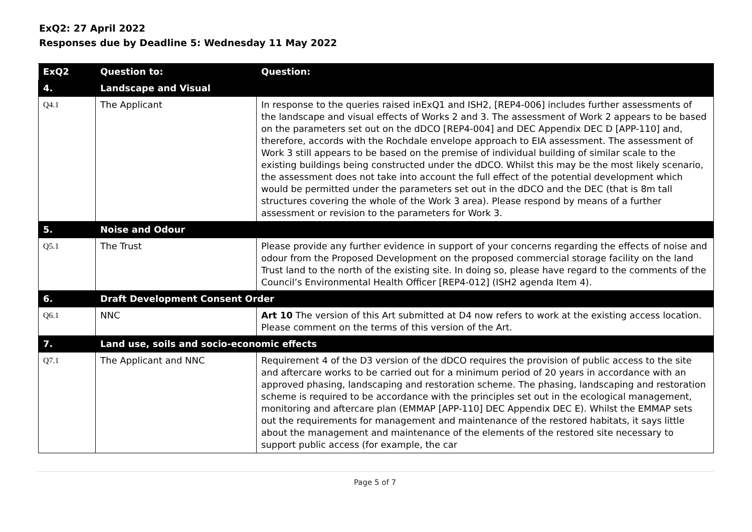ExQ2: 27 April 2022
Responses due by Deadline 5: Wednesday 11 May 2022
| ExQ2 | Question to: | Question: |
| --- | --- | --- |
| 4. | Landscape and Visual | |
| Q4.1 | The Applicant | In response to the queries raised inExQ1 and ISH2, [REP4-006] includes further assessments of the landscape and visual effects of Works 2 and 3. The assessment of Work 2 appears to be based on the parameters set out on the dDCO [REP4-004] and DEC Appendix DEC D [APP-110] and, therefore, accords with the Rochdale envelope approach to EIA assessment. The assessment of Work 3 still appears to be based on the premise of individual building of similar scale to the existing buildings being constructed under the dDCO. Whilst this may be the most likely scenario, the assessment does not take into account the full effect of the potential development which would be permitted under the parameters set out in the dDCO and the DEC (that is 8m tall structures covering the whole of the Work 3 area). Please respond by means of a further assessment or revision to the parameters for Work 3. |
| 5. | Noise and Odour | |
| Q5.1 | The Trust | Please provide any further evidence in support of your concerns regarding the effects of noise and odour from the Proposed Development on the proposed commercial storage facility on the land Trust land to the north of the existing site. In doing so, please have regard to the comments of the Council’s Environmental Health Officer [REP4-012] (ISH2 agenda Item 4). |
| 6. | Draft Development Consent Order | |
| Q6.1 | NNC | Art 10 The version of this Art submitted at D4 now refers to work at the existing access location. Please comment on the terms of this version of the Art. |
| 7. | Land use, soils and socio-economic effects | |
| Q7.1 | The Applicant and NNC | Requirement 4 of the D3 version of the dDCO requires the provision of public access to the site and aftercare works to be carried out for a minimum period of 20 years in accordance with an approved phasing, landscaping and restoration scheme. The phasing, landscaping and restoration scheme is required to be accordance with the principles set out in the ecological management, monitoring and aftercare plan (EMMAP [APP-110] DEC Appendix DEC E). Whilst the EMMAP sets out the requirements for management and maintenance of the restored habitats, it says little about the management and maintenance of the elements of the restored site necessary to support public access (for example, the car |
Page 5 of 7